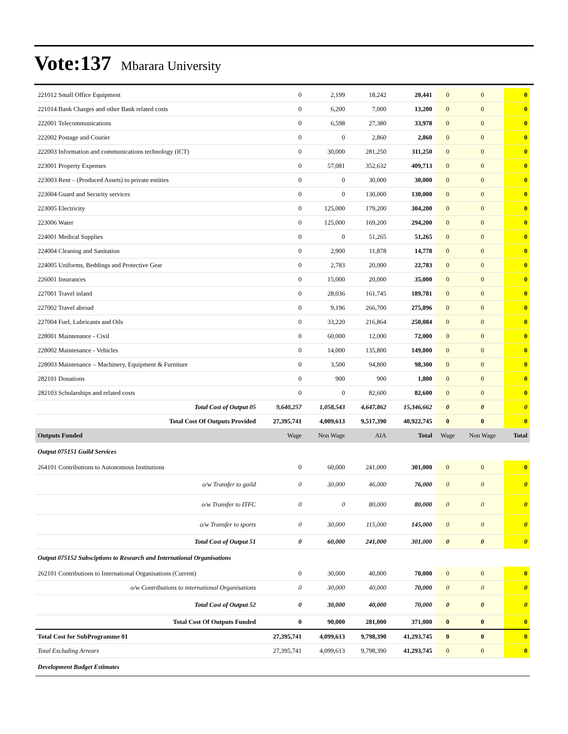Vote:137 Mbarara University
| 221012 Small Office Equipment | 0 | 2,199 | 18,242 | 20,441 | 0 | 0 | 0 |
| 221014 Bank Charges and other Bank related costs | 0 | 6,200 | 7,000 | 13,200 | 0 | 0 | 0 |
| 222001 Telecommunications | 0 | 6,598 | 27,380 | 33,978 | 0 | 0 | 0 |
| 222002 Postage and Courier | 0 | 0 | 2,860 | 2,860 | 0 | 0 | 0 |
| 222003 Information and communications technology (ICT) | 0 | 30,000 | 281,250 | 311,250 | 0 | 0 | 0 |
| 223001 Property Expenses | 0 | 57,081 | 352,632 | 409,713 | 0 | 0 | 0 |
| 223003 Rent – (Produced Assets) to private entities | 0 | 0 | 30,000 | 30,000 | 0 | 0 | 0 |
| 223004 Guard and Security services | 0 | 0 | 130,000 | 130,000 | 0 | 0 | 0 |
| 223005 Electricity | 0 | 125,000 | 179,200 | 304,200 | 0 | 0 | 0 |
| 223006 Water | 0 | 125,000 | 169,200 | 294,200 | 0 | 0 | 0 |
| 224001 Medical Supplies | 0 | 0 | 51,265 | 51,265 | 0 | 0 | 0 |
| 224004 Cleaning and Sanitation | 0 | 2,900 | 11,878 | 14,778 | 0 | 0 | 0 |
| 224005 Uniforms, Beddings and Protective Gear | 0 | 2,783 | 20,000 | 22,783 | 0 | 0 | 0 |
| 226001 Insurances | 0 | 15,000 | 20,000 | 35,000 | 0 | 0 | 0 |
| 227001 Travel inland | 0 | 28,036 | 161,745 | 189,781 | 0 | 0 | 0 |
| 227002 Travel abroad | 0 | 9,196 | 266,700 | 275,896 | 0 | 0 | 0 |
| 227004 Fuel, Lubricants and Oils | 0 | 33,220 | 216,864 | 250,084 | 0 | 0 | 0 |
| 228001 Maintenance - Civil | 0 | 60,000 | 12,000 | 72,000 | 0 | 0 | 0 |
| 228002 Maintenance - Vehicles | 0 | 14,000 | 135,800 | 149,800 | 0 | 0 | 0 |
| 228003 Maintenance – Machinery, Equipment & Furniture | 0 | 3,500 | 94,800 | 98,300 | 0 | 0 | 0 |
| 282101 Donations | 0 | 900 | 900 | 1,800 | 0 | 0 | 0 |
| 282103 Scholarships and related costs | 0 | 0 | 82,600 | 82,600 | 0 | 0 | 0 |
| Total Cost of Output 05 | 9,640,257 | 1,058,543 | 4,647,862 | 15,346,662 | 0 | 0 | 0 |
| Total Cost Of Outputs Provided | 27,395,741 | 4,009,613 | 9,517,390 | 40,922,745 | 0 | 0 | 0 |
| Outputs Funded | Wage | Non Wage | AIA | Total | Wage | Non Wage | Total |
| Output 075151 Guild Services | | | | | | | |
| 264101 Contributions to Autonomous Institutions | 0 | 60,000 | 241,000 | 301,000 | 0 | 0 | 0 |
| o/w Transfer to guild | 0 | 30,000 | 46,000 | 76,000 | 0 | 0 | 0 |
| o/w Transfer to ITFC | 0 | 0 | 80,000 | 80,000 | 0 | 0 | 0 |
| o/w Transfer to sports | 0 | 30,000 | 115,000 | 145,000 | 0 | 0 | 0 |
| Total Cost of Output 51 | 0 | 60,000 | 241,000 | 301,000 | 0 | 0 | 0 |
| Output 075152 Subsciptions to Research and International Organisations | | | | | | | |
| 262101 Contributions to International Organisations (Current) | 0 | 30,000 | 40,000 | 70,000 | 0 | 0 | 0 |
| o/w Contributions to international Organisations | 0 | 30,000 | 40,000 | 70,000 | 0 | 0 | 0 |
| Total Cost of Output 52 | 0 | 30,000 | 40,000 | 70,000 | 0 | 0 | 0 |
| Total Cost Of Outputs Funded | 0 | 90,000 | 281,000 | 371,000 | 0 | 0 | 0 |
| Total Cost for SubProgramme 01 | 27,395,741 | 4,099,613 | 9,798,390 | 41,293,745 | 0 | 0 | 0 |
| Total Excluding Arrears | 27,395,741 | 4,099,613 | 9,798,390 | 41,293,745 | 0 | 0 | 0 |
| Development Budget Estimates | | | | | | | |